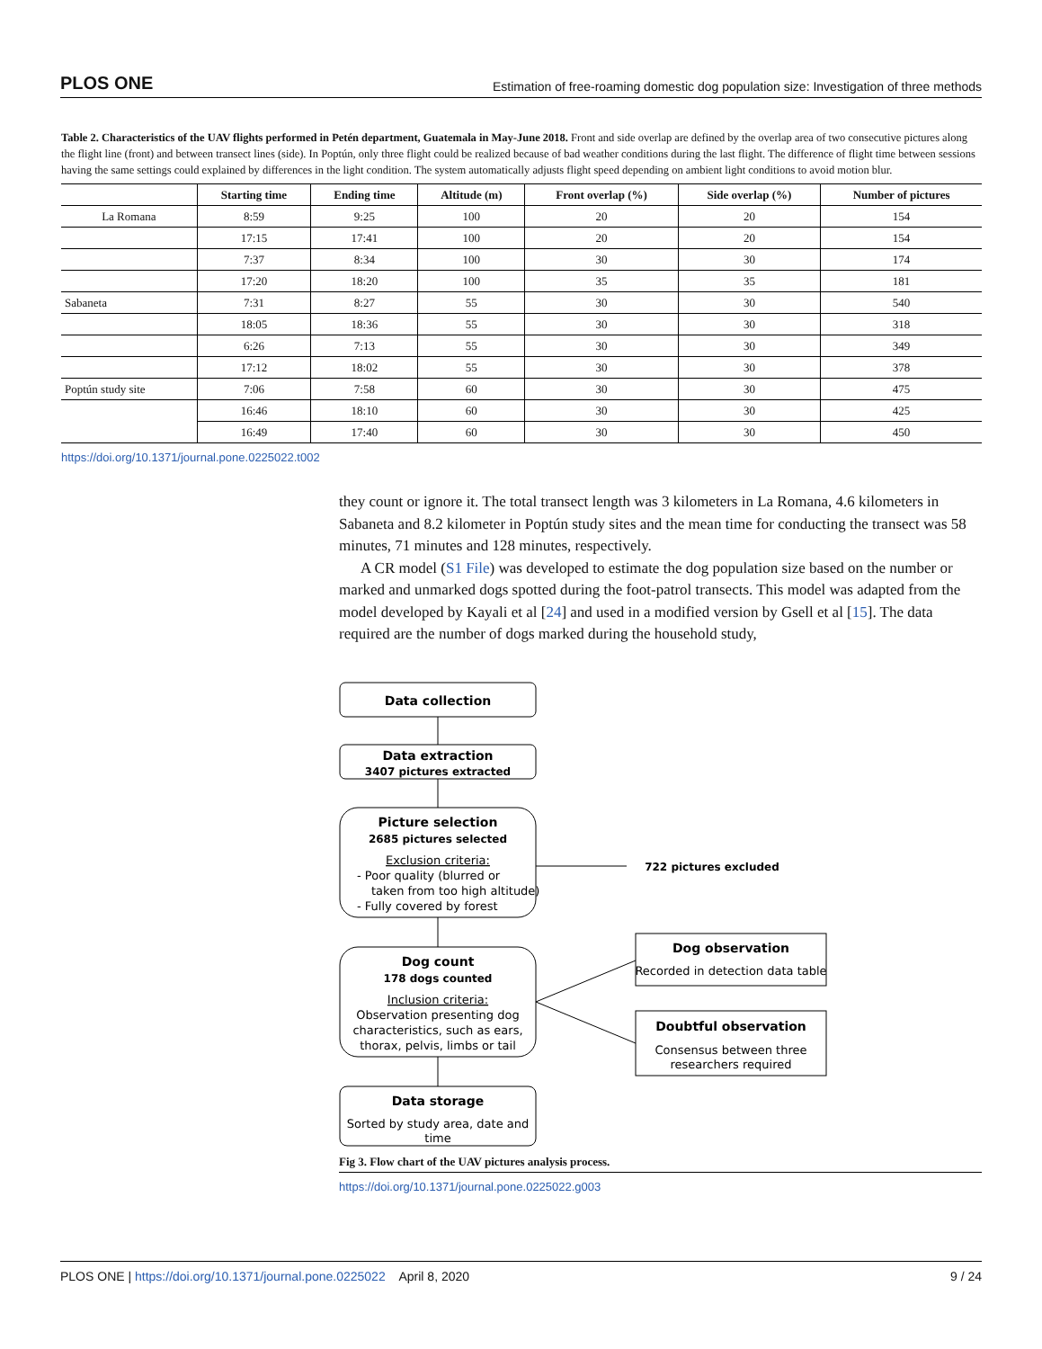PLOS ONE Estimation of free-roaming domestic dog population size: Investigation of three methods
Table 2. Characteristics of the UAV flights performed in Petén department, Guatemala in May-June 2018. Front and side overlap are defined by the overlap area of two consecutive pictures along the flight line (front) and between transect lines (side). In Poptún, only three flight could be realized because of bad weather conditions during the last flight. The difference of flight time between sessions having the same settings could explained by differences in the light condition. The system automatically adjusts flight speed depending on ambient light conditions to avoid motion blur.
| | Starting time | Ending time | Altitude (m) | Front overlap (%) | Side overlap (%) | Number of pictures |
| --- | --- | --- | --- | --- | --- | --- |
| La Romana | 8:59 | 9:25 | 100 | 20 | 20 | 154 |
| | 17:15 | 17:41 | 100 | 20 | 20 | 154 |
| | 7:37 | 8:34 | 100 | 30 | 30 | 174 |
| | 17:20 | 18:20 | 100 | 35 | 35 | 181 |
| Sabaneta | 7:31 | 8:27 | 55 | 30 | 30 | 540 |
| | 18:05 | 18:36 | 55 | 30 | 30 | 318 |
| | 6:26 | 7:13 | 55 | 30 | 30 | 349 |
| | 17:12 | 18:02 | 55 | 30 | 30 | 378 |
| Poptún study site | 7:06 | 7:58 | 60 | 30 | 30 | 475 |
| | 16:46 | 18:10 | 60 | 30 | 30 | 425 |
| | 16:49 | 17:40 | 60 | 30 | 30 | 450 |
https://doi.org/10.1371/journal.pone.0225022.t002
they count or ignore it. The total transect length was 3 kilometers in La Romana, 4.6 kilometers in Sabaneta and 8.2 kilometer in Poptún study sites and the mean time for conducting the transect was 58 minutes, 71 minutes and 128 minutes, respectively.
A CR model (S1 File) was developed to estimate the dog population size based on the number or marked and unmarked dogs spotted during the foot-patrol transects. This model was adapted from the model developed by Kayali et al [24] and used in a modified version by Gsell et al [15]. The data required are the number of dogs marked during the household study,
Data collection
Data extraction
Picture selection
Dog count
Data storage
Dog observation
Doubtful observation
3407 pictures extracted
2685 pictures selected
178 dogs counted
722 pictures excluded
Exclusion criteria:
- Poor quality (blurred or
taken from too high altitude)
- Fully covered by forest
Inclusion criteria:
Observation presenting dog
characteristics, such as ears,
thorax, pelvis, limbs or tail
Sorted by study area, date and
time
Recorded in detection data table
Consensus between three
researchers required
Fig 3. Flow chart of the UAV pictures analysis process.
https://doi.org/10.1371/journal.pone.0225022.g003
PLOS ONE | https://doi.org/10.1371/journal.pone.0225022 April 8, 2020 9 / 24